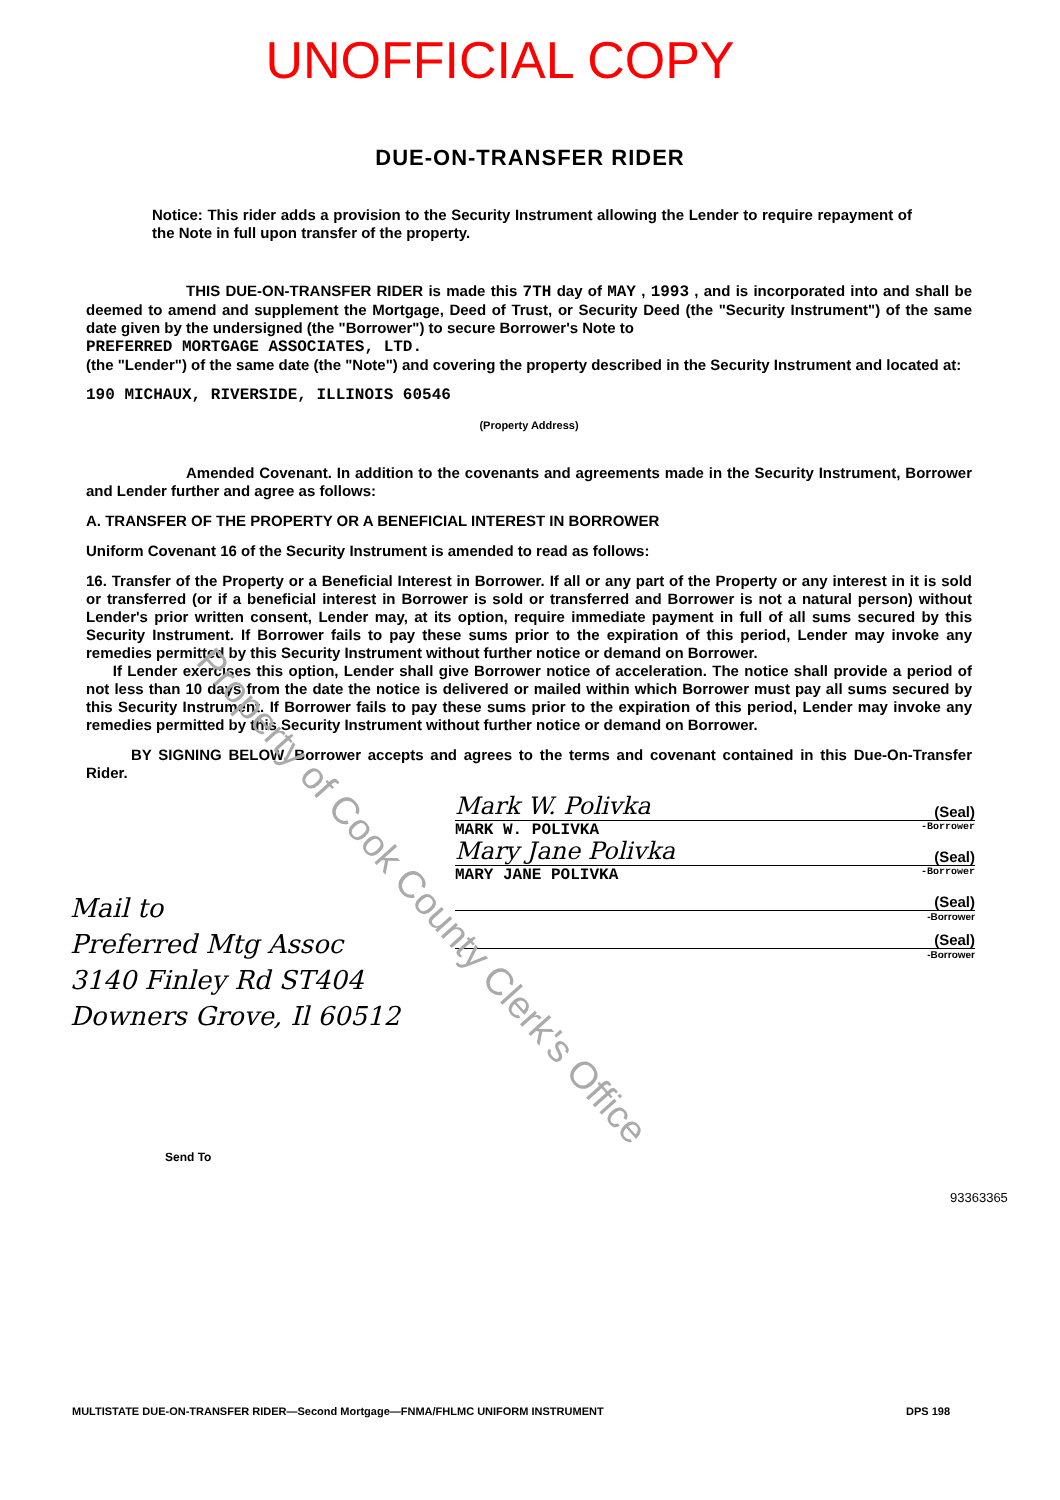UNOFFICIAL COPY
DUE-ON-TRANSFER RIDER
Notice: This rider adds a provision to the Security Instrument allowing the Lender to require repayment of the Note in full upon transfer of the property.
THIS DUE-ON-TRANSFER RIDER is made this 7TH day of MAY , 1993 , and is incorporated into and shall be deemed to amend and supplement the Mortgage, Deed of Trust, or Security Deed (the "Security Instrument") of the same date given by the undersigned (the "Borrower") to secure Borrower's Note to
PREFERRED MORTGAGE ASSOCIATES, LTD.
(the "Lender") of the same date (the "Note") and covering the property described in the Security Instrument and located at:
190 MICHAUX, RIVERSIDE, ILLINOIS 60546
(Property Address)
Amended Covenant. In addition to the covenants and agreements made in the Security Instrument, Borrower and Lender further and agree as follows:
A. TRANSFER OF THE PROPERTY OR A BENEFICIAL INTEREST IN BORROWER
Uniform Covenant 16 of the Security Instrument is amended to read as follows:
16. Transfer of the Property or a Beneficial Interest in Borrower. If all or any part of the Property or any interest in it is sold or transferred (or if a beneficial interest in Borrower is sold or transferred and Borrower is not a natural person) without Lender's prior written consent, Lender may, at its option, require immediate payment in full of all sums secured by this Security Instrument. If Borrower fails to pay these sums prior to the expiration of this period, Lender may invoke any remedies permitted by this Security Instrument without further notice or demand on Borrower.
If Lender exercises this option, Lender shall give Borrower notice of acceleration. The notice shall provide a period of not less than 10 days from the date the notice is delivered or mailed within which Borrower must pay all sums secured by this Security Instrument. If Borrower fails to pay these sums prior to the expiration of this period, Lender may invoke any remedies permitted by this Security Instrument without further notice or demand on Borrower.
BY SIGNING BELOW, Borrower accepts and agrees to the terms and covenant contained in this Due-On-Transfer Rider.
Mark W. Polivka (Seal)
MARK W. POLIVKA -Borrower
Mary Jane Polivka (Seal)
MARY JANE POLIVKA -Borrower
(Seal)
-Borrower
(Seal)
-Borrower
Mail to
Preferred Mtg Assoc
3140 Finley Rd ST404
Downers Grove, Il 60512
Send To
93363365
MULTISTATE DUE-ON-TRANSFER RIDER—Second Mortgage—FNMA/FHLMC UNIFORM INSTRUMENT DPS 198
Property of Cook County Clerk's Office